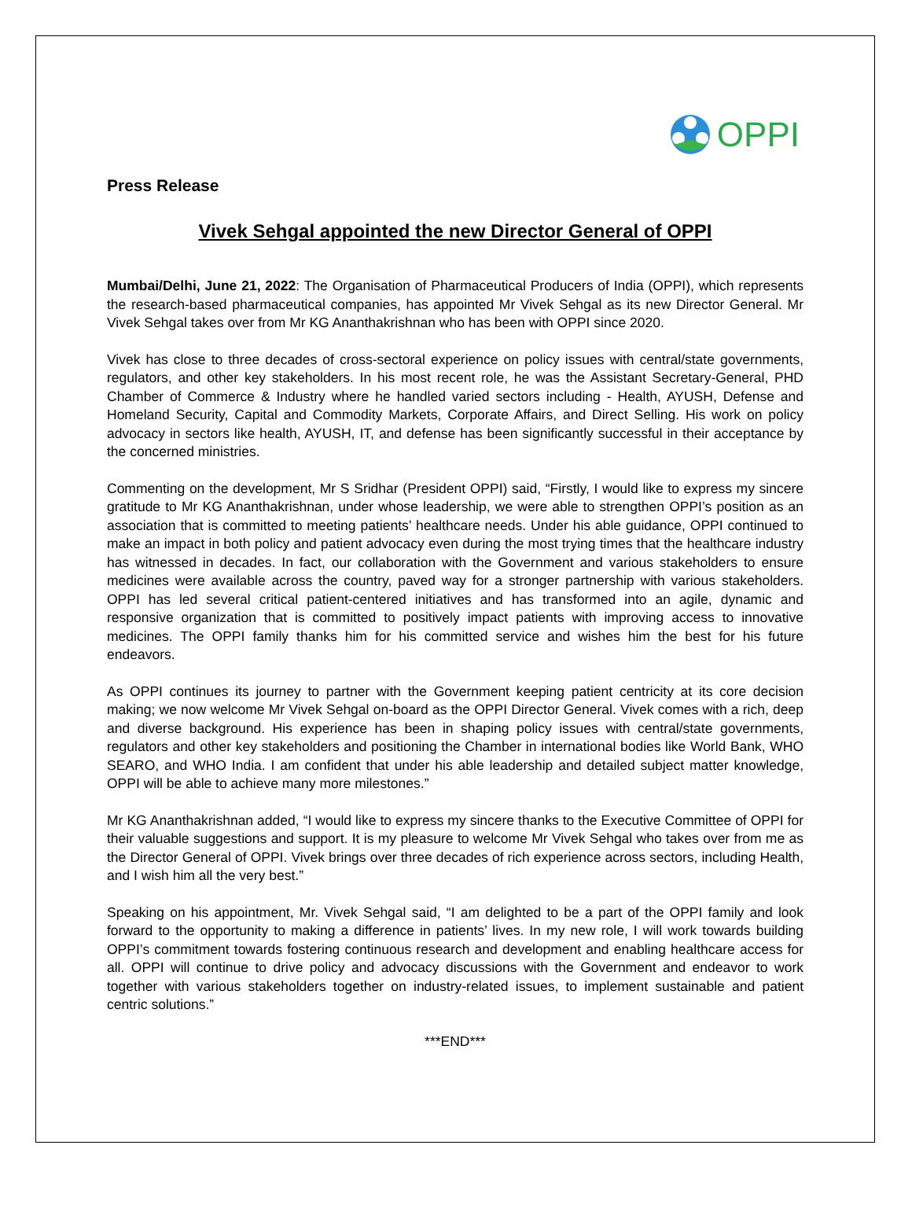OPPI
Press Release
Vivek Sehgal appointed the new Director General of OPPI
Mumbai/Delhi, June 21, 2022: The Organisation of Pharmaceutical Producers of India (OPPI), which represents the research-based pharmaceutical companies, has appointed Mr Vivek Sehgal as its new Director General. Mr Vivek Sehgal takes over from Mr KG Ananthakrishnan who has been with OPPI since 2020.
Vivek has close to three decades of cross-sectoral experience on policy issues with central/state governments, regulators, and other key stakeholders. In his most recent role, he was the Assistant Secretary-General, PHD Chamber of Commerce & Industry where he handled varied sectors including - Health, AYUSH, Defense and Homeland Security, Capital and Commodity Markets, Corporate Affairs, and Direct Selling. His work on policy advocacy in sectors like health, AYUSH, IT, and defense has been significantly successful in their acceptance by the concerned ministries.
Commenting on the development, Mr S Sridhar (President OPPI) said, “Firstly, I would like to express my sincere gratitude to Mr KG Ananthakrishnan, under whose leadership, we were able to strengthen OPPI’s position as an association that is committed to meeting patients’ healthcare needs. Under his able guidance, OPPI continued to make an impact in both policy and patient advocacy even during the most trying times that the healthcare industry has witnessed in decades. In fact, our collaboration with the Government and various stakeholders to ensure medicines were available across the country, paved way for a stronger partnership with various stakeholders. OPPI has led several critical patient-centered initiatives and has transformed into an agile, dynamic and responsive organization that is committed to positively impact patients with improving access to innovative medicines. The OPPI family thanks him for his committed service and wishes him the best for his future endeavors.
As OPPI continues its journey to partner with the Government keeping patient centricity at its core decision making; we now welcome Mr Vivek Sehgal on-board as the OPPI Director General. Vivek comes with a rich, deep and diverse background. His experience has been in shaping policy issues with central/state governments, regulators and other key stakeholders and positioning the Chamber in international bodies like World Bank, WHO SEARO, and WHO India. I am confident that under his able leadership and detailed subject matter knowledge, OPPI will be able to achieve many more milestones.”
Mr KG Ananthakrishnan added, “I would like to express my sincere thanks to the Executive Committee of OPPI for their valuable suggestions and support. It is my pleasure to welcome Mr Vivek Sehgal who takes over from me as the Director General of OPPI. Vivek brings over three decades of rich experience across sectors, including Health, and I wish him all the very best.”
Speaking on his appointment, Mr. Vivek Sehgal said, “I am delighted to be a part of the OPPI family and look forward to the opportunity to making a difference in patients’ lives. In my new role, I will work towards building OPPI’s commitment towards fostering continuous research and development and enabling healthcare access for all. OPPI will continue to drive policy and advocacy discussions with the Government and endeavor to work together with various stakeholders together on industry-related issues, to implement sustainable and patient centric solutions.”
***END***